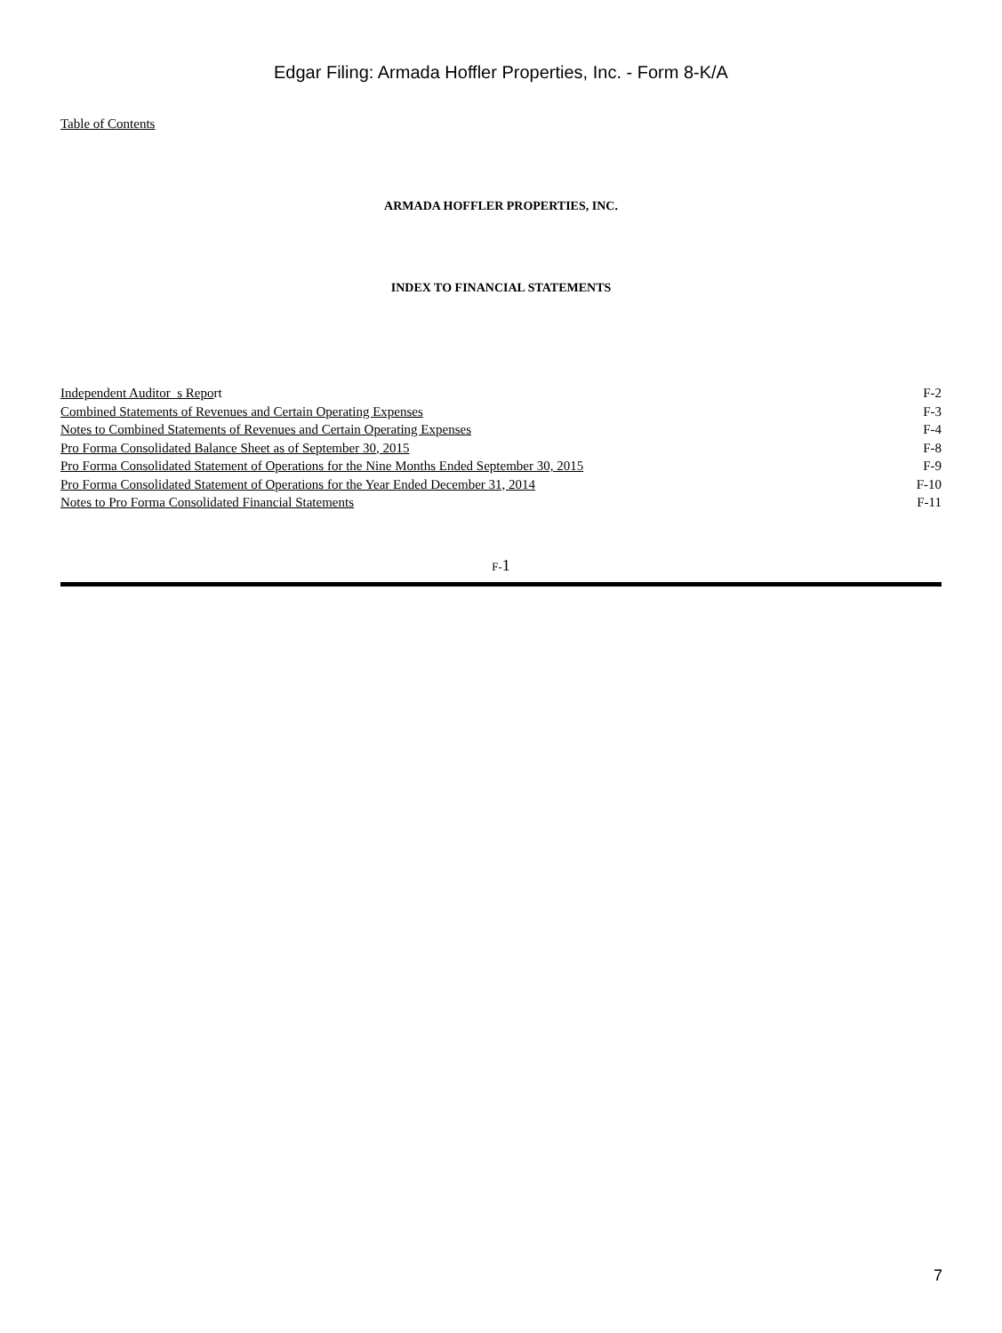Edgar Filing: Armada Hoffler Properties, Inc. - Form 8-K/A
Table of Contents
ARMADA HOFFLER PROPERTIES, INC.
INDEX TO FINANCIAL STATEMENTS
| Independent Auditor s Repo rt | F-2 |
| Combined Statements of Revenues and Certain Operating Expenses | F-3 |
| Notes to Combined Statements of Revenues and Certain Operating Expenses | F-4 |
| Pro Forma Consolidated Balance Sheet as of September 30, 2015 | F-8 |
| Pro Forma Consolidated Statement of Operations for the Nine Months Ended September 30, 2015 | F-9 |
| Pro Forma Consolidated Statement of Operations for the Year Ended December 31, 2014 | F-10 |
| Notes to Pro Forma Consolidated Financial Statements | F-11 |
F-1
7